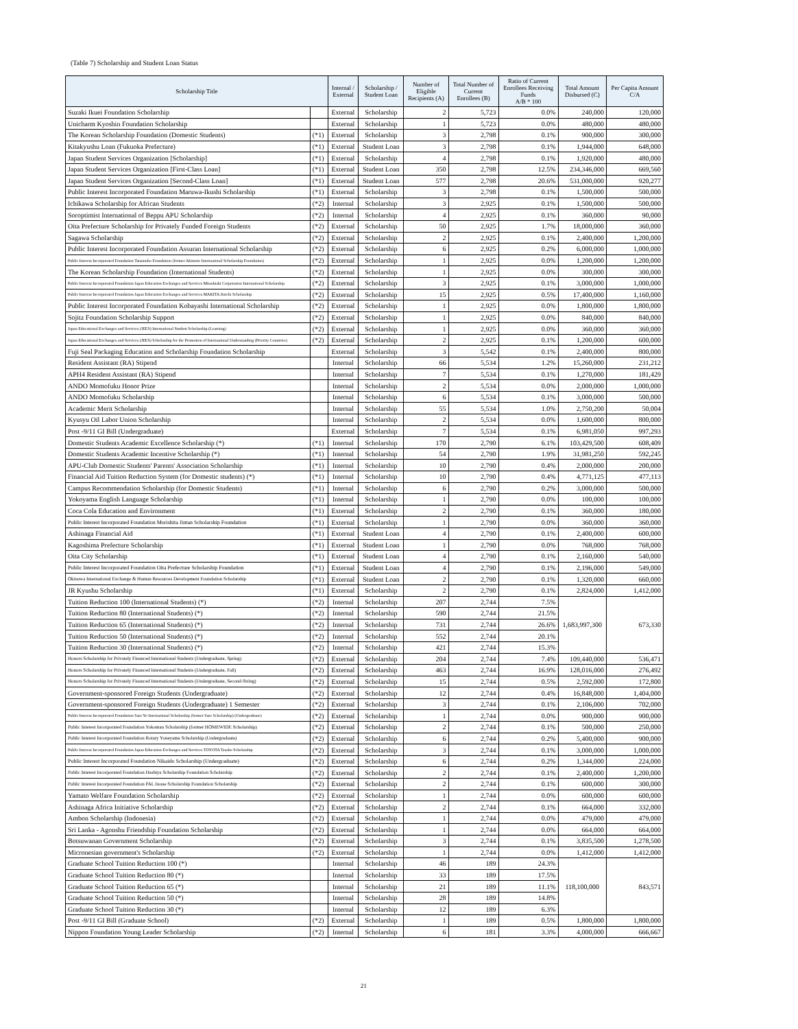(Table 7) Scholarship and Student Loan Status
| Scholarship Title | | Internal / External | Scholarship / Student Loan | Number of Eligible Recipients (A) | Total Number of Current Enrollees (B) | Ratio of Current Enrollees Receiving Funds A/B * 100 | Total Amount Disbursed (C) | Per Capita Amount C/A |
| --- | --- | --- | --- | --- | --- | --- | --- | --- |
| Suzaki Ikuei Foundation Scholarship | | External | Scholarship | 2 | 5,723 | 0.0% | 240,000 | 120,000 |
| Unicharm Kyoshin Foundation Scholarship | | External | Scholarship | 1 | 5,723 | 0.0% | 480,000 | 480,000 |
| The Korean Scholarship Foundation (Domestic Students) | (*1) | External | Scholarship | 3 | 2,798 | 0.1% | 900,000 | 300,000 |
| Kitakyushu Loan (Fukuoka Prefecture) | (*1) | External | Student Loan | 3 | 2,798 | 0.1% | 1,944,000 | 648,000 |
| Japan Student Services Organization [Scholarship] | (*1) | External | Scholarship | 4 | 2,798 | 0.1% | 1,920,000 | 480,000 |
| Japan Student Services Organization [First-Class Loan] | (*1) | External | Student Loan | 350 | 2,798 | 12.5% | 234,346,000 | 669,560 |
| Japan Student Services Organization [Second-Class Loan] | (*1) | External | Student Loan | 577 | 2,798 | 20.6% | 531,000,000 | 920,277 |
| Public Interest Incorporated Foundation Maruwa-Ikushi Scholarship | (*1) | External | Scholarship | 3 | 2,798 | 0.1% | 1,500,000 | 500,000 |
| Ichikawa Scholarship for African Students | (*2) | Internal | Scholarship | 3 | 2,925 | 0.1% | 1,500,000 | 500,000 |
| Soroptimist International of Beppu APU Scholarship | (*2) | Internal | Scholarship | 4 | 2,925 | 0.1% | 360,000 | 90,000 |
| Oita Prefecture Scholarship for Privately Funded Foreign Students | (*2) | External | Scholarship | 50 | 2,925 | 1.7% | 18,000,000 | 360,000 |
| Sagawa Scholarship | (*2) | External | Scholarship | 2 | 2,925 | 0.1% | 2,400,000 | 1,200,000 |
| Public Interest Incorporated Foundation Assuran International Scholarship | (*2) | External | Scholarship | 6 | 2,925 | 0.2% | 6,000,000 | 1,000,000 |
| Public Interest Incorporated Foundation Tatsunoko Foundation (former Akimoto International Scholarship Foundation) | (*2) | External | Scholarship | 1 | 2,925 | 0.0% | 1,200,000 | 1,200,000 |
| The Korean Scholarship Foundation (International Students) | (*2) | External | Scholarship | 1 | 2,925 | 0.0% | 300,000 | 300,000 |
| Public Interest Incorporated Foundation Japan Education Exchanges and Services Mitsubishi Corporation International Scholarship | (*2) | External | Scholarship | 3 | 2,925 | 0.1% | 3,000,000 | 1,000,000 |
| Public Interest Incorporated Foundation Japan Education Exchanges and Services MAKITA Jinichi Scholarship | (*2) | External | Scholarship | 15 | 2,925 | 0.5% | 17,400,000 | 1,160,000 |
| Public Interest Incorporated Foundation Kobayashi International Scholarship | (*2) | External | Scholarship | 1 | 2,925 | 0.0% | 1,800,000 | 1,800,000 |
| Sojitz Foundation Scholarship Support | (*2) | External | Scholarship | 1 | 2,925 | 0.0% | 840,000 | 840,000 |
| Japan Educational Exchanges and Services (JEES) International Student Scholarship (Learning) | (*2) | External | Scholarship | 1 | 2,925 | 0.0% | 360,000 | 360,000 |
| Japan Educational Exchanges and Services (JEES) Scholarship for the Promotion of International Understanding (Priority Countries) | (*2) | External | Scholarship | 2 | 2,925 | 0.1% | 1,200,000 | 600,000 |
| Fuji Seal Packaging Education and Scholarship Foundation Scholarship | | External | Scholarship | 3 | 5,542 | 0.1% | 2,400,000 | 800,000 |
| Resident Assistant (RA) Stipend | | Internal | Scholarship | 66 | 5,534 | 1.2% | 15,260,000 | 231,212 |
| APH4 Resident Assistant (RA) Stipend | | Internal | Scholarship | 7 | 5,534 | 0.1% | 1,270,000 | 181,429 |
| ANDO Momofuku Honor Prize | | Internal | Scholarship | 2 | 5,534 | 0.0% | 2,000,000 | 1,000,000 |
| ANDO Momofuku Scholarship | | Internal | Scholarship | 6 | 5,534 | 0.1% | 3,000,000 | 500,000 |
| Academic Merit Scholarship | | Internal | Scholarship | 55 | 5,534 | 1.0% | 2,750,200 | 50,004 |
| Kyusyu Oil Labor Union Scholarship | | Internal | Scholarship | 2 | 5,534 | 0.0% | 1,600,000 | 800,000 |
| Post -9/11 GI Bill (Undergraduate) | | External | Scholarship | 7 | 5,534 | 0.1% | 6,981,050 | 997,293 |
| Domestic Students Academic Excellence Scholarship (*) | (*1) | Internal | Scholarship | 170 | 2,790 | 6.1% | 103,429,500 | 608,409 |
| Domestic Students Academic Incentive Scholarship (*) | (*1) | Internal | Scholarship | 54 | 2,790 | 1.9% | 31,981,250 | 592,245 |
| APU-Club Domestic Students' Parents' Association Scholarship | (*1) | Internal | Scholarship | 10 | 2,790 | 0.4% | 2,000,000 | 200,000 |
| Financial Aid Tuition Reduction System (for Domestic students) (*) | (*1) | Internal | Scholarship | 10 | 2,790 | 0.4% | 4,771,125 | 477,113 |
| Campus Recommendation Scholarship (for Domestic Students) | (*1) | Internal | Scholarship | 6 | 2,790 | 0.2% | 3,000,000 | 500,000 |
| Yokoyama English Language Scholarship | (*1) | Internal | Scholarship | 1 | 2,790 | 0.0% | 100,000 | 100,000 |
| Coca Cola Education and Environment | (*1) | External | Scholarship | 2 | 2,790 | 0.1% | 360,000 | 180,000 |
| Public Interest Incorporated Foundation Morishita Jintan Scholarship Foundation | (*1) | External | Scholarship | 1 | 2,790 | 0.0% | 360,000 | 360,000 |
| Ashinaga Financial Aid | (*1) | External | Student Loan | 4 | 2,790 | 0.1% | 2,400,000 | 600,000 |
| Kagoshima Prefecture Scholarship | (*1) | External | Student Loan | 1 | 2,790 | 0.0% | 768,000 | 768,000 |
| Oita City Scholarship | (*1) | External | Student Loan | 4 | 2,790 | 0.1% | 2,160,000 | 540,000 |
| Public Interest Incorporated Foundation Oita Prefecture Scholarship Foundation | (*1) | External | Student Loan | 4 | 2,790 | 0.1% | 2,196,000 | 549,000 |
| Okinawa International Exchange & Human Resources Development Foundation Scholarship | (*1) | External | Student Loan | 2 | 2,790 | 0.1% | 1,320,000 | 660,000 |
| JR Kyushu Scholarship | (*1) | External | Scholarship | 2 | 2,790 | 0.1% | 2,824,000 | 1,412,000 |
| Tuition Reduction 100 (International Students) (*) | (*2) | Internal | Scholarship | 207 | 2,744 | 7.5% | 1,683,997,300 | 673,330 |
| Tuition Reduction 80 (International Students) (*) | (*2) | Internal | Scholarship | 590 | 2,744 | 21.5% | | |
| Tuition Reduction 65 (International Students) (*) | (*2) | Internal | Scholarship | 731 | 2,744 | 26.6% | | |
| Tuition Reduction 50 (International Students) (*) | (*2) | Internal | Scholarship | 552 | 2,744 | 20.1% | | |
| Tuition Reduction 30 (International Students) (*) | (*2) | Internal | Scholarship | 421 | 2,744 | 15.3% | | |
| Honors Scholarship for Privately Financed International Students (Undergraduate, Spring) | (*2) | External | Scholarship | 204 | 2,744 | 7.4% | 109,440,000 | 536,471 |
| Honors Scholarship for Privately Financed International Students (Undergraduate, Fall) | (*2) | External | Scholarship | 463 | 2,744 | 16.9% | 128,016,000 | 276,492 |
| Honors Scholarship for Privately Financed International Students (Undergraduate, Second-String) | (*2) | External | Scholarship | 15 | 2,744 | 0.5% | 2,592,000 | 172,800 |
| Government-sponsored Foreign Students (Undergraduate) | (*2) | External | Scholarship | 12 | 2,744 | 0.4% | 16,848,000 | 1,404,000 |
| Government-sponsored Foreign Students (Undergraduate) 1 Semester | (*2) | External | Scholarship | 3 | 2,744 | 0.1% | 2,106,000 | 702,000 |
| Public Interest Incorporated Foundation Sato Yo International Scholarship (former Sato Scholarship) (Undergraduate) | (*2) | External | Scholarship | 1 | 2,744 | 0.0% | 900,000 | 900,000 |
| Public Interest Incorporated Foundation Yokoman Scholarship (former HOMEWIDE Scholarship) | (*2) | External | Scholarship | 2 | 2,744 | 0.1% | 500,000 | 250,000 |
| Public Interest Incorporated Foundation Rotary Yoneyama Scholarship (Undergraduate) | (*2) | External | Scholarship | 6 | 2,744 | 0.2% | 5,400,000 | 900,000 |
| Public Interest Incorporated Foundation Japan Education Exchanges and Services TOYOTA Tsusho Scholarship | (*2) | External | Scholarship | 3 | 2,744 | 0.1% | 3,000,000 | 1,000,000 |
| Public Interest Incorporated Foundation Nikaido Scholarship (Undergraduate) | (*2) | External | Scholarship | 6 | 2,744 | 0.2% | 1,344,000 | 224,000 |
| Public Interest Incorporated Foundation Hashiya Scholarship Foundation Scholarship | (*2) | External | Scholarship | 2 | 2,744 | 0.1% | 2,400,000 | 1,200,000 |
| Public Interest Incorporated Foundation PAL Inoue Scholarship Foundation Scholarship | (*2) | External | Scholarship | 2 | 2,744 | 0.1% | 600,000 | 300,000 |
| Yamato Welfare Foundation Scholarship | (*2) | External | Scholarship | 1 | 2,744 | 0.0% | 600,000 | 600,000 |
| Ashinaga Africa Initiative Scholarship | (*2) | External | Scholarship | 2 | 2,744 | 0.1% | 664,000 | 332,000 |
| Ambon Scholarship (Indonesia) | (*2) | External | Scholarship | 1 | 2,744 | 0.0% | 479,000 | 479,000 |
| Sri Lanka - Agonshu Friendship Foundation Scholarship | (*2) | External | Scholarship | 1 | 2,744 | 0.0% | 664,000 | 664,000 |
| Botsuwanan Government Scholarship | (*2) | External | Scholarship | 3 | 2,744 | 0.1% | 3,835,500 | 1,278,500 |
| Micronesian government's Scholarship | (*2) | External | Scholarship | 1 | 2,744 | 0.0% | 1,412,000 | 1,412,000 |
| Graduate School Tuition Reduction 100 (*) | | Internal | Scholarship | 46 | 189 | 24.3% | 118,100,000 | 843,571 |
| Graduate School Tuition Reduction 80 (*) | | Internal | Scholarship | 33 | 189 | 17.5% | | |
| Graduate School Tuition Reduction 65 (*) | | Internal | Scholarship | 21 | 189 | 11.1% | | |
| Graduate School Tuition Reduction 50 (*) | | Internal | Scholarship | 28 | 189 | 14.8% | | |
| Graduate School Tuition Reduction 30 (*) | | Internal | Scholarship | 12 | 189 | 6.3% | | |
| Post -9/11 GI Bill (Graduate School) | (*2) | External | Scholarship | 1 | 189 | 0.5% | 1,800,000 | 1,800,000 |
| Nippon Foundation Young Leader Scholarship | (*2) | Internal | Scholarship | 6 | 181 | 3.3% | 4,000,000 | 666,667 |
21